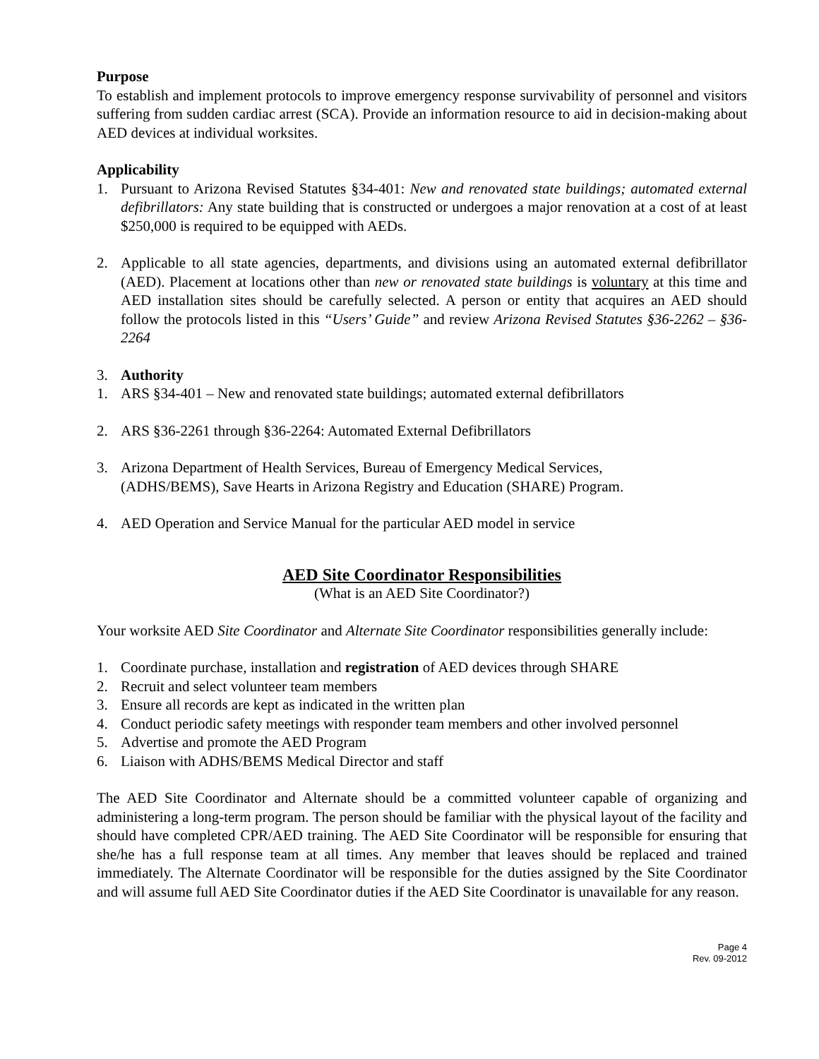Purpose
To establish and implement protocols to improve emergency response survivability of personnel and visitors suffering from sudden cardiac arrest (SCA). Provide an information resource to aid in decision-making about AED devices at individual worksites.
Applicability
1. Pursuant to Arizona Revised Statutes §34-401: New and renovated state buildings; automated external defibrillators: Any state building that is constructed or undergoes a major renovation at a cost of at least $250,000 is required to be equipped with AEDs.
2. Applicable to all state agencies, departments, and divisions using an automated external defibrillator (AED). Placement at locations other than new or renovated state buildings is voluntary at this time and AED installation sites should be carefully selected. A person or entity that acquires an AED should follow the protocols listed in this “Users’ Guide” and review Arizona Revised Statutes §36-2262 – §36-2264
3. Authority
1. ARS §34-401 – New and renovated state buildings; automated external defibrillators
2. ARS §36-2261 through §36-2264: Automated External Defibrillators
3. Arizona Department of Health Services, Bureau of Emergency Medical Services,
(ADHS/BEMS), Save Hearts in Arizona Registry and Education (SHARE) Program.
4. AED Operation and Service Manual for the particular AED model in service
AED Site Coordinator Responsibilities
(What is an AED Site Coordinator?)
Your worksite AED Site Coordinator and Alternate Site Coordinator responsibilities generally include:
1. Coordinate purchase, installation and registration of AED devices through SHARE
2. Recruit and select volunteer team members
3. Ensure all records are kept as indicated in the written plan
4. Conduct periodic safety meetings with responder team members and other involved personnel
5. Advertise and promote the AED Program
6. Liaison with ADHS/BEMS Medical Director and staff
The AED Site Coordinator and Alternate should be a committed volunteer capable of organizing and administering a long-term program. The person should be familiar with the physical layout of the facility and should have completed CPR/AED training. The AED Site Coordinator will be responsible for ensuring that she/he has a full response team at all times. Any member that leaves should be replaced and trained immediately. The Alternate Coordinator will be responsible for the duties assigned by the Site Coordinator and will assume full AED Site Coordinator duties if the AED Site Coordinator is unavailable for any reason.
Page 4
Rev. 09-2012